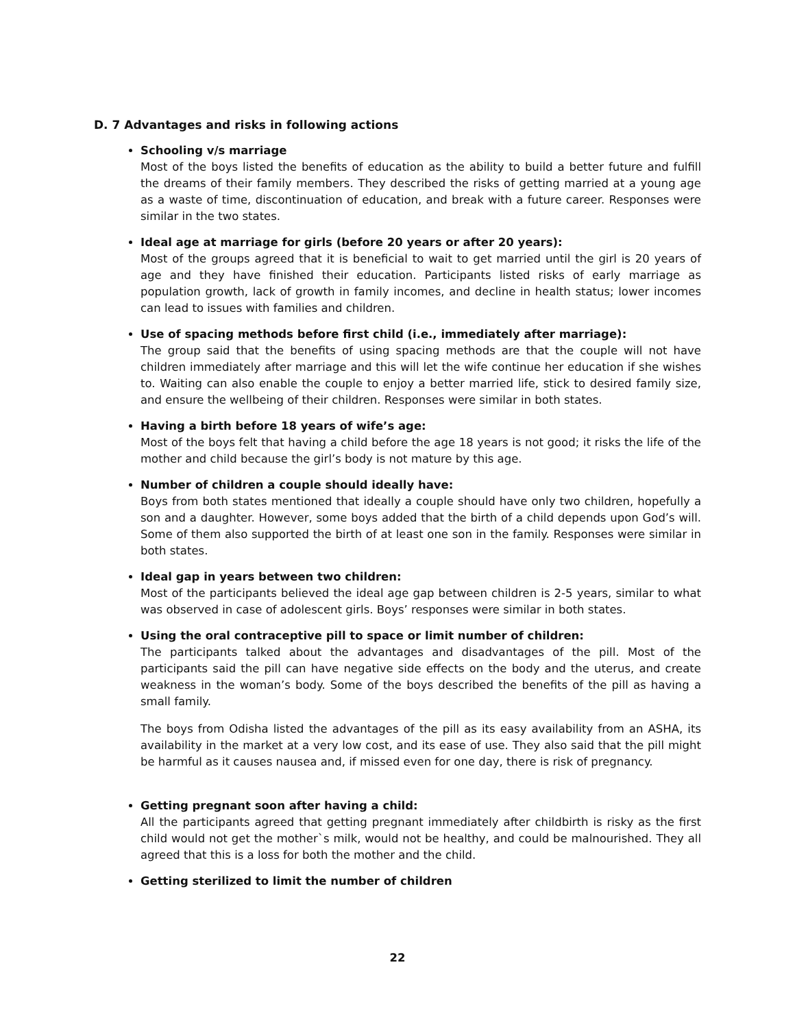D. 7 Advantages and risks in following actions
Schooling v/s marriage
Most of the boys listed the benefits of education as the ability to build a better future and fulfill the dreams of their family members. They described the risks of getting married at a young age as a waste of time, discontinuation of education, and break with a future career. Responses were similar in the two states.
Ideal age at marriage for girls (before 20 years or after 20 years):
Most of the groups agreed that it is beneficial to wait to get married until the girl is 20 years of age and they have finished their education. Participants listed risks of early marriage as population growth, lack of growth in family incomes, and decline in health status; lower incomes can lead to issues with families and children.
Use of spacing methods before first child (i.e., immediately after marriage):
The group said that the benefits of using spacing methods are that the couple will not have children immediately after marriage and this will let the wife continue her education if she wishes to. Waiting can also enable the couple to enjoy a better married life, stick to desired family size, and ensure the wellbeing of their children. Responses were similar in both states.
Having a birth before 18 years of wife’s age:
Most of the boys felt that having a child before the age 18 years is not good; it risks the life of the mother and child because the girl’s body is not mature by this age.
Number of children a couple should ideally have:
Boys from both states mentioned that ideally a couple should have only two children, hopefully a son and a daughter. However, some boys added that the birth of a child depends upon God’s will. Some of them also supported the birth of at least one son in the family. Responses were similar in both states.
Ideal gap in years between two children:
Most of the participants believed the ideal age gap between children is 2-5 years, similar to what was observed in case of adolescent girls. Boys’ responses were similar in both states.
Using the oral contraceptive pill to space or limit number of children:
The participants talked about the advantages and disadvantages of the pill. Most of the participants said the pill can have negative side effects on the body and the uterus, and create weakness in the woman’s body. Some of the boys described the benefits of the pill as having a small family.
The boys from Odisha listed the advantages of the pill as its easy availability from an ASHA, its availability in the market at a very low cost, and its ease of use. They also said that the pill might be harmful as it causes nausea and, if missed even for one day, there is risk of pregnancy.
Getting pregnant soon after having a child:
All the participants agreed that getting pregnant immediately after childbirth is risky as the first child would not get the mother`s milk, would not be healthy, and could be malnourished. They all agreed that this is a loss for both the mother and the child.
Getting sterilized to limit the number of children
22